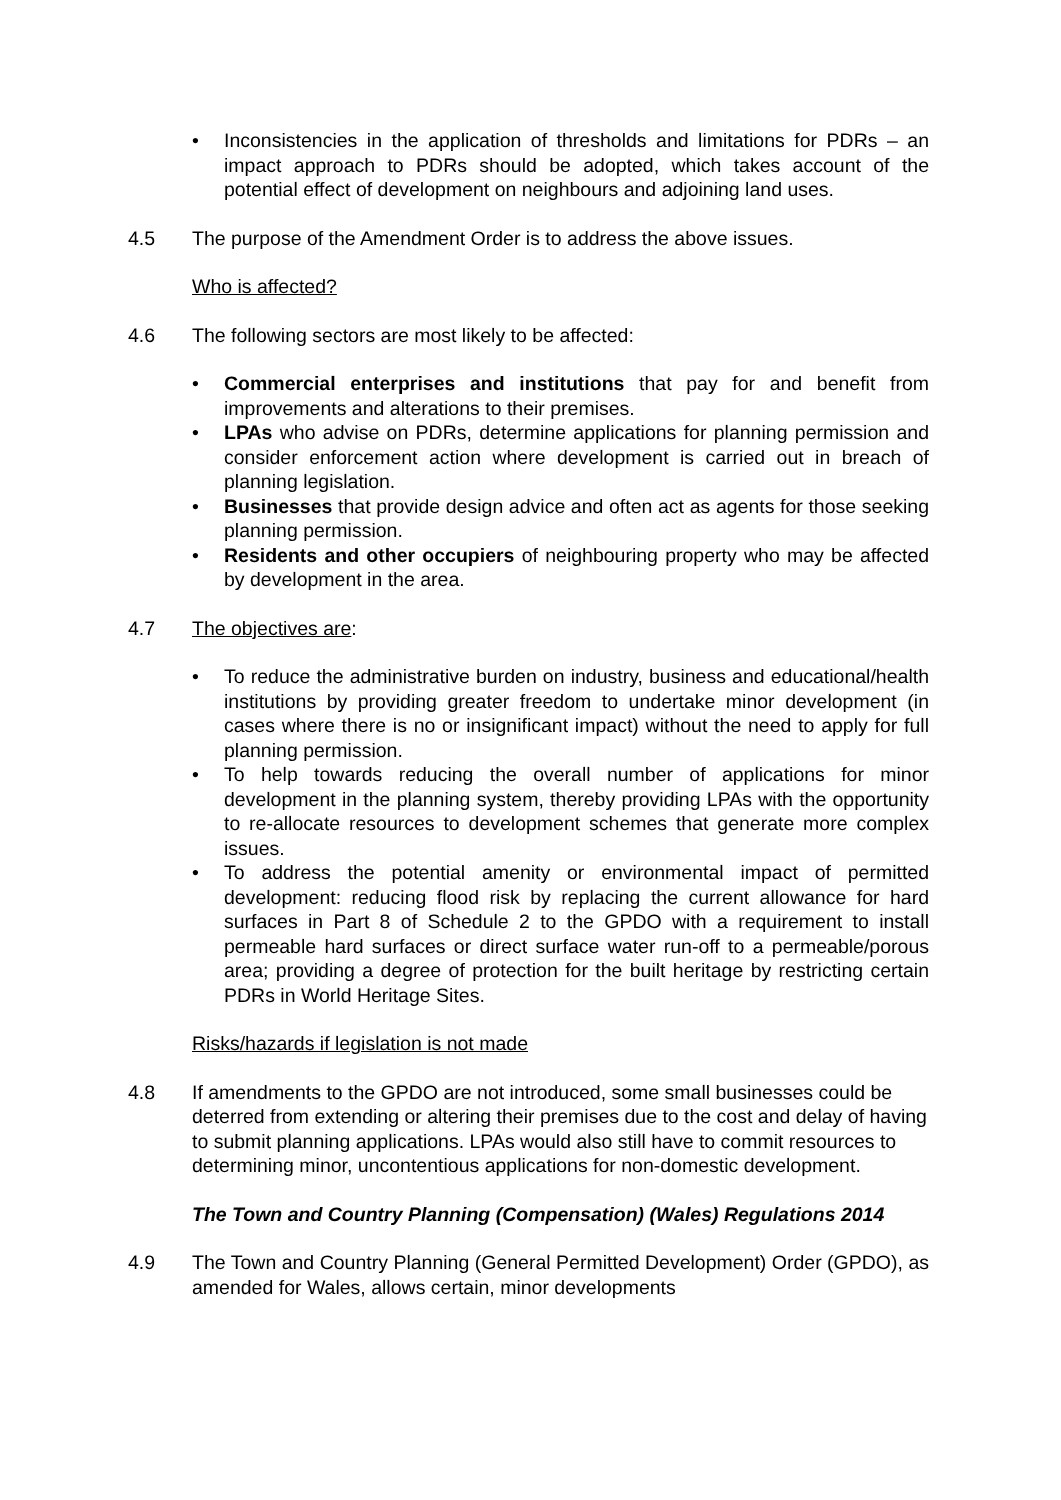• Inconsistencies in the application of thresholds and limitations for PDRs – an impact approach to PDRs should be adopted, which takes account of the potential effect of development on neighbours and adjoining land uses.
4.5 The purpose of the Amendment Order is to address the above issues.
Who is affected?
4.6 The following sectors are most likely to be affected:
• Commercial enterprises and institutions that pay for and benefit from improvements and alterations to their premises.
• LPAs who advise on PDRs, determine applications for planning permission and consider enforcement action where development is carried out in breach of planning legislation.
• Businesses that provide design advice and often act as agents for those seeking planning permission.
• Residents and other occupiers of neighbouring property who may be affected by development in the area.
4.7 The objectives are:
• To reduce the administrative burden on industry, business and educational/health institutions by providing greater freedom to undertake minor development (in cases where there is no or insignificant impact) without the need to apply for full planning permission.
• To help towards reducing the overall number of applications for minor development in the planning system, thereby providing LPAs with the opportunity to re-allocate resources to development schemes that generate more complex issues.
• To address the potential amenity or environmental impact of permitted development: reducing flood risk by replacing the current allowance for hard surfaces in Part 8 of Schedule 2 to the GPDO with a requirement to install permeable hard surfaces or direct surface water run-off to a permeable/porous area; providing a degree of protection for the built heritage by restricting certain PDRs in World Heritage Sites.
Risks/hazards if legislation is not made
4.8 If amendments to the GPDO are not introduced, some small businesses could be deterred from extending or altering their premises due to the cost and delay of having to submit planning applications. LPAs would also still have to commit resources to determining minor, uncontentious applications for non-domestic development.
The Town and Country Planning (Compensation) (Wales) Regulations 2014
4.9 The Town and Country Planning (General Permitted Development) Order (GPDO), as amended for Wales, allows certain, minor developments